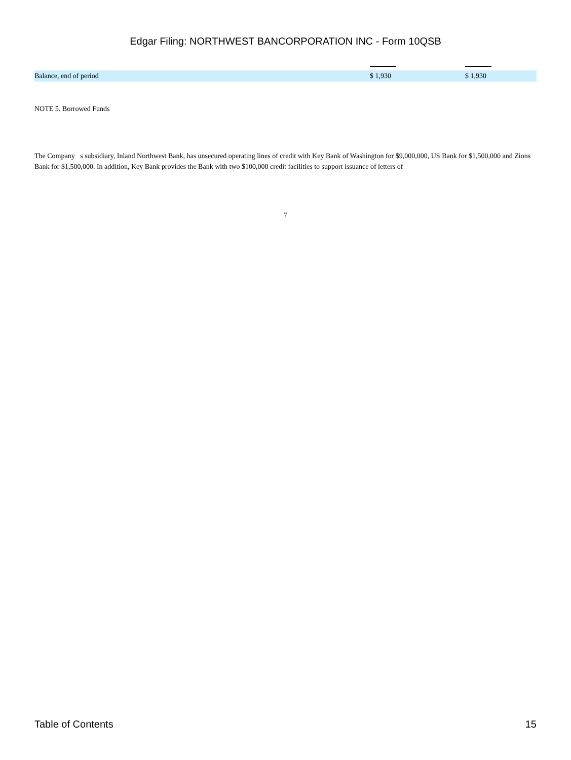Edgar Filing: NORTHWEST BANCORPORATION INC - Form 10QSB
| Balance, end of period | $ 1,930 | $ 1,930 |
NOTE 5. Borrowed Funds
The Company s subsidiary, Inland Northwest Bank, has unsecured operating lines of credit with Key Bank of Washington for $9,000,000, US Bank for $1,500,000 and Zions Bank for $1,500,000. In addition, Key Bank provides the Bank with two $100,000 credit facilities to support issuance of letters of
7
Table of Contents 15